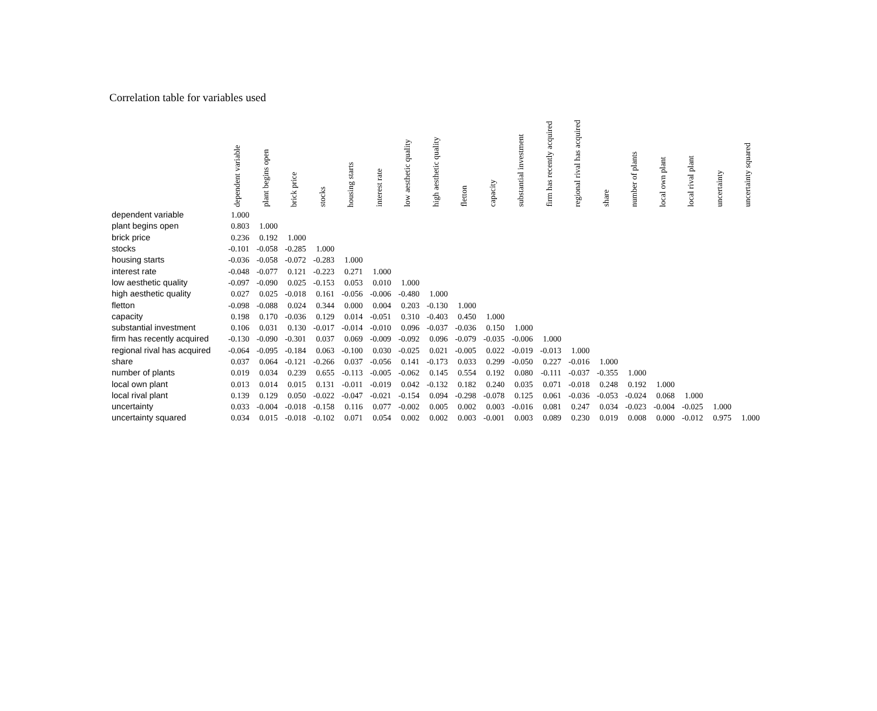Correlation table for variables used
| | dependent variable | plant begins open | brick price | stocks | housing starts | interest rate | low aesthetic quality | high aesthetic quality | fletton | capacity | substantial investment | firm has recently acquired | regional rival has acquired | share | number of plants | local own plant | local rival plant | uncertainty | uncertainty squared |
| --- | --- | --- | --- | --- | --- | --- | --- | --- | --- | --- | --- | --- | --- | --- | --- | --- | --- | --- | --- |
| dependent variable | 1.000 | | | | | | | | | | | | | | | | | | |
| plant begins open | 0.803 | 1.000 | | | | | | | | | | | | | | | | | |
| brick price | 0.236 | 0.192 | 1.000 | | | | | | | | | | | | | | | | |
| stocks | -0.101 | -0.058 | -0.285 | 1.000 | | | | | | | | | | | | | | | |
| housing starts | -0.036 | -0.058 | -0.072 | -0.283 | 1.000 | | | | | | | | | | | | | | |
| interest rate | -0.048 | -0.077 | 0.121 | -0.223 | 0.271 | 1.000 | | | | | | | | | | | | | |
| low aesthetic quality | -0.097 | -0.090 | 0.025 | -0.153 | 0.053 | 0.010 | 1.000 | | | | | | | | | | | | |
| high aesthetic quality | 0.027 | 0.025 | -0.018 | 0.161 | -0.056 | -0.006 | -0.480 | 1.000 | | | | | | | | | | | |
| fletton | -0.098 | -0.088 | 0.024 | 0.344 | 0.000 | 0.004 | 0.203 | -0.130 | 1.000 | | | | | | | | | | |
| capacity | 0.198 | 0.170 | -0.036 | 0.129 | 0.014 | -0.051 | 0.310 | -0.403 | 0.450 | 1.000 | | | | | | | | | |
| substantial investment | 0.106 | 0.031 | 0.130 | -0.017 | -0.014 | -0.010 | 0.096 | -0.037 | -0.036 | 0.150 | 1.000 | | | | | | | | |
| firm has recently acquired | -0.130 | -0.090 | -0.301 | 0.037 | 0.069 | -0.009 | -0.092 | 0.096 | -0.079 | -0.035 | -0.006 | 1.000 | | | | | | | |
| regional rival has acquired | -0.064 | -0.095 | -0.184 | 0.063 | -0.100 | 0.030 | -0.025 | 0.021 | -0.005 | 0.022 | -0.019 | -0.013 | 1.000 | | | | | | |
| share | 0.037 | 0.064 | -0.121 | -0.266 | 0.037 | -0.056 | 0.141 | -0.173 | 0.033 | 0.299 | -0.050 | 0.227 | -0.016 | 1.000 | | | | | |
| number of plants | 0.019 | 0.034 | 0.239 | 0.655 | -0.113 | -0.005 | -0.062 | 0.145 | 0.554 | 0.192 | 0.080 | -0.111 | -0.037 | -0.355 | 1.000 | | | | |
| local own plant | 0.013 | 0.014 | 0.015 | 0.131 | -0.011 | -0.019 | 0.042 | -0.132 | 0.182 | 0.240 | 0.035 | 0.071 | -0.018 | 0.248 | 0.192 | 1.000 | | | |
| local rival plant | 0.139 | 0.129 | 0.050 | -0.022 | -0.047 | -0.021 | -0.154 | 0.094 | -0.298 | -0.078 | 0.125 | 0.061 | -0.036 | -0.053 | -0.024 | 0.068 | 1.000 | | |
| uncertainty | 0.033 | -0.004 | -0.018 | -0.158 | 0.116 | 0.077 | -0.002 | 0.005 | 0.002 | 0.003 | -0.016 | 0.081 | 0.247 | 0.034 | -0.023 | -0.004 | -0.025 | 1.000 | |
| uncertainty squared | 0.034 | 0.015 | -0.018 | -0.102 | 0.071 | 0.054 | 0.002 | 0.002 | 0.003 | -0.001 | 0.003 | 0.089 | 0.230 | 0.019 | 0.008 | 0.000 | -0.012 | 0.975 | 1.000 |